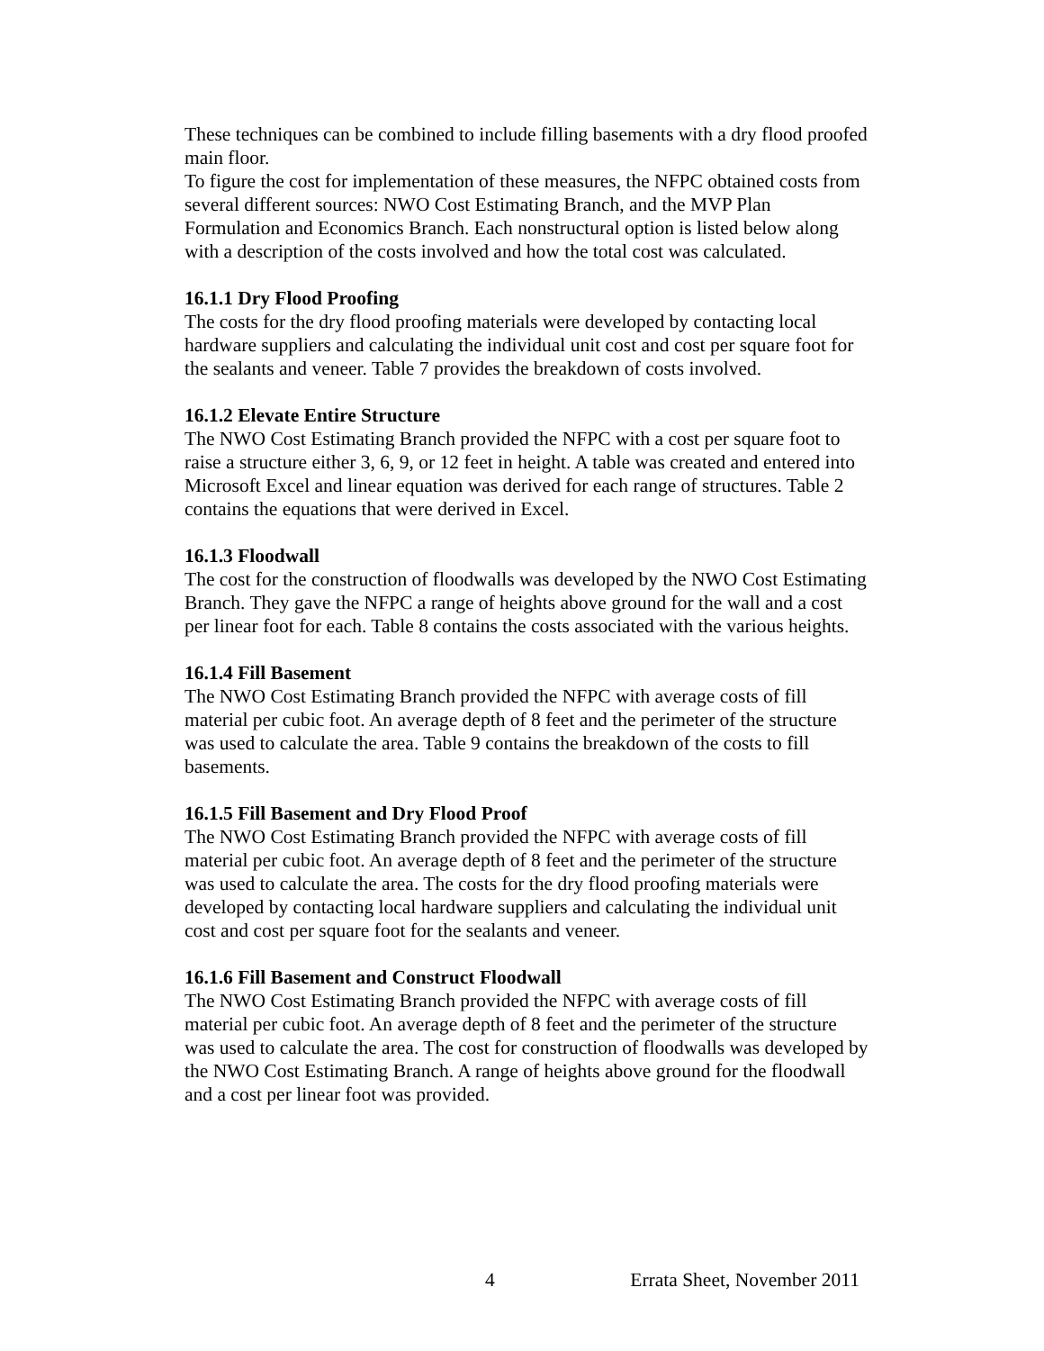These techniques can be combined to include filling basements with a dry flood proofed main floor.
To figure the cost for implementation of these measures, the NFPC obtained costs from several different sources: NWO Cost Estimating Branch, and the MVP Plan Formulation and Economics Branch. Each nonstructural option is listed below along with a description of the costs involved and how the total cost was calculated.
16.1.1 Dry Flood Proofing
The costs for the dry flood proofing materials were developed by contacting local hardware suppliers and calculating the individual unit cost and cost per square foot for the sealants and veneer. Table 7 provides the breakdown of costs involved.
16.1.2 Elevate Entire Structure
The NWO Cost Estimating Branch provided the NFPC with a cost per square foot to raise a structure either 3, 6, 9, or 12 feet in height. A table was created and entered into Microsoft Excel and linear equation was derived for each range of structures. Table 2 contains the equations that were derived in Excel.
16.1.3 Floodwall
The cost for the construction of floodwalls was developed by the NWO Cost Estimating Branch. They gave the NFPC a range of heights above ground for the wall and a cost per linear foot for each. Table 8 contains the costs associated with the various heights.
16.1.4 Fill Basement
The NWO Cost Estimating Branch provided the NFPC with average costs of fill material per cubic foot. An average depth of 8 feet and the perimeter of the structure was used to calculate the area. Table 9 contains the breakdown of the costs to fill basements.
16.1.5 Fill Basement and Dry Flood Proof
The NWO Cost Estimating Branch provided the NFPC with average costs of fill material per cubic foot. An average depth of 8 feet and the perimeter of the structure was used to calculate the area. The costs for the dry flood proofing materials were developed by contacting local hardware suppliers and calculating the individual unit cost and cost per square foot for the sealants and veneer.
16.1.6 Fill Basement and Construct Floodwall
The NWO Cost Estimating Branch provided the NFPC with average costs of fill material per cubic foot. An average depth of 8 feet and the perimeter of the structure was used to calculate the area. The cost for construction of floodwalls was developed by the NWO Cost Estimating Branch. A range of heights above ground for the floodwall and a cost per linear foot was provided.
4 Errata Sheet, November 2011